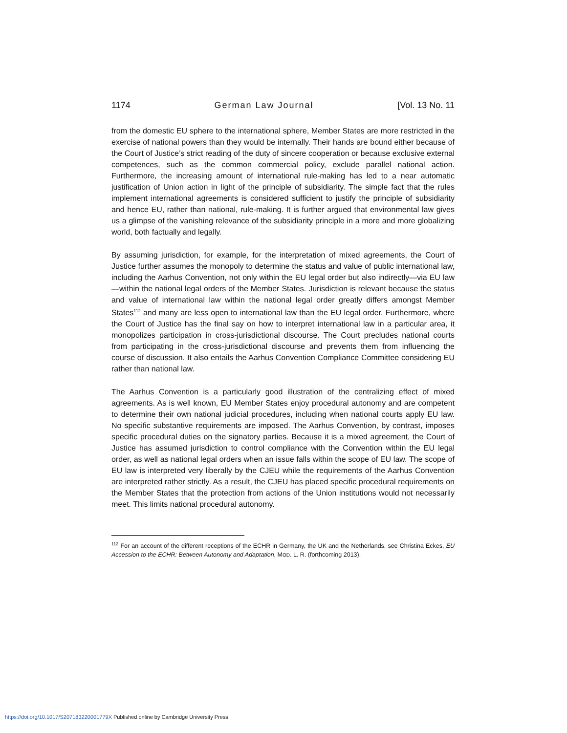1174 German Law Journal [Vol. 13 No. 11
from the domestic EU sphere to the international sphere, Member States are more restricted in the exercise of national powers than they would be internally. Their hands are bound either because of the Court of Justice’s strict reading of the duty of sincere cooperation or because exclusive external competences, such as the common commercial policy, exclude parallel national action. Furthermore, the increasing amount of international rule-making has led to a near automatic justification of Union action in light of the principle of subsidiarity. The simple fact that the rules implement international agreements is considered sufficient to justify the principle of subsidiarity and hence EU, rather than national, rule-making. It is further argued that environmental law gives us a glimpse of the vanishing relevance of the subsidiarity principle in a more and more globalizing world, both factually and legally.
By assuming jurisdiction, for example, for the interpretation of mixed agreements, the Court of Justice further assumes the monopoly to determine the status and value of public international law, including the Aarhus Convention, not only within the EU legal order but also indirectly—via EU law—within the national legal orders of the Member States. Jurisdiction is relevant because the status and value of international law within the national legal order greatly differs amongst Member States<sup>112</sup> and many are less open to international law than the EU legal order. Furthermore, where the Court of Justice has the final say on how to interpret international law in a particular area, it monopolizes participation in cross-jurisdictional discourse. The Court precludes national courts from participating in the cross-jurisdictional discourse and prevents them from influencing the course of discussion. It also entails the Aarhus Convention Compliance Committee considering EU rather than national law.
The Aarhus Convention is a particularly good illustration of the centralizing effect of mixed agreements. As is well known, EU Member States enjoy procedural autonomy and are competent to determine their own national judicial procedures, including when national courts apply EU law. No specific substantive requirements are imposed. The Aarhus Convention, by contrast, imposes specific procedural duties on the signatory parties. Because it is a mixed agreement, the Court of Justice has assumed jurisdiction to control compliance with the Convention within the EU legal order, as well as national legal orders when an issue falls within the scope of EU law. The scope of EU law is interpreted very liberally by the CJEU while the requirements of the Aarhus Convention are interpreted rather strictly. As a result, the CJEU has placed specific procedural requirements on the Member States that the protection from actions of the Union institutions would not necessarily meet. This limits national procedural autonomy.
<sup>112</sup> For an account of the different receptions of the ECHR in Germany, the UK and the Netherlands, see Christina Eckes, EU Accession to the ECHR: Between Autonomy and Adaptation, MOD. L. R. (forthcoming 2013).
https://doi.org/10.1017/S207183220001779X Published online by Cambridge University Press